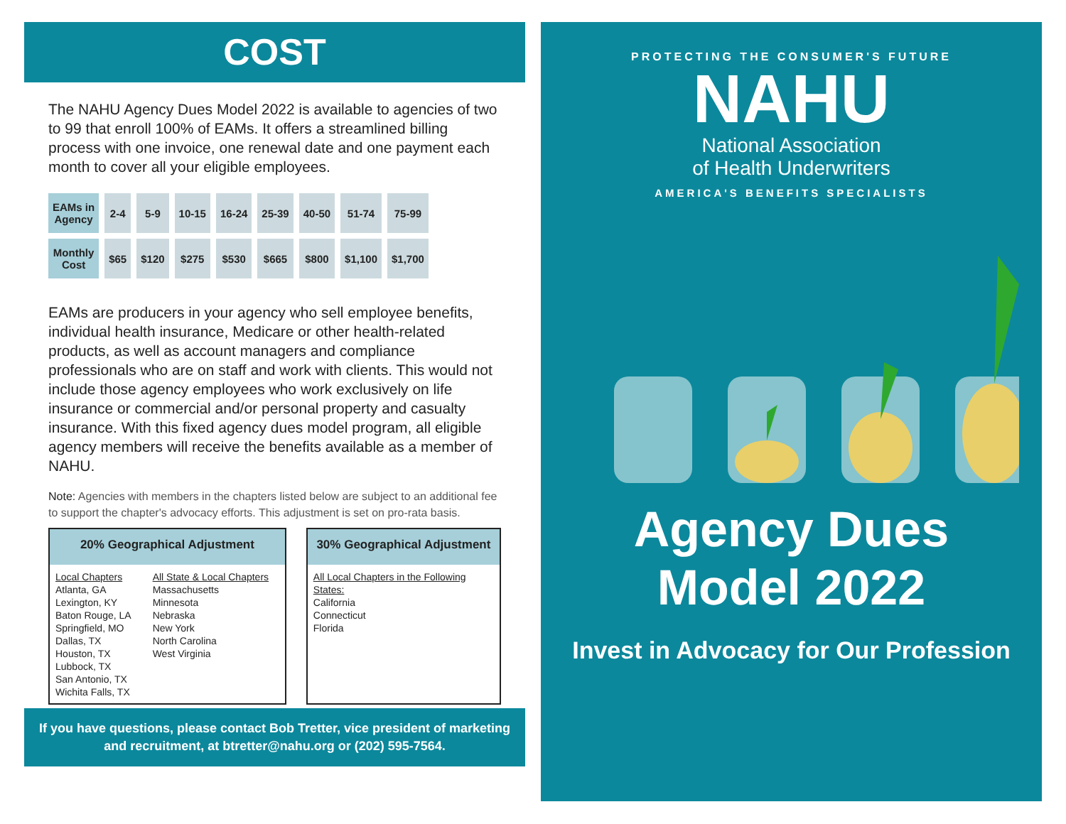COST
The NAHU Agency Dues Model 2022 is available to agencies of two to 99 that enroll 100% of EAMs. It offers a streamlined billing process with one invoice, one renewal date and one payment each month to cover all your eligible employees.
| EAMs in Agency | 2-4 | 5-9 | 10-15 | 16-24 | 25-39 | 40-50 | 51-74 | 75-99 |
| Monthly Cost | $65 | $120 | $275 | $530 | $665 | $800 | $1,100 | $1,700 |
EAMs are producers in your agency who sell employee benefits, individual health insurance, Medicare or other health-related products, as well as account managers and compliance professionals who are on staff and work with clients. This would not include those agency employees who work exclusively on life insurance or commercial and/or personal property and casualty insurance. With this fixed agency dues model program, all eligible agency members will receive the benefits available as a member of NAHU.
Note: Agencies with members in the chapters listed below are subject to an additional fee to support the chapter's advocacy efforts. This adjustment is set on pro-rata basis.
20% Geographical Adjustment
Local Chapters
Atlanta, GA
Lexington, KY
Baton Rouge, LA
Springfield, MO
Dallas, TX
Houston, TX
Lubbock, TX
San Antonio, TX
Wichita Falls, TX
All State & Local Chapters
Massachusetts
Minnesota
Nebraska
New York
North Carolina
West Virginia
30% Geographical Adjustment
All Local Chapters in the Following States:
California
Connecticut
Florida
If you have questions, please contact Bob Tretter, vice president of marketing and recruitment, at btretter@nahu.org or (202) 595-7564.
PROTECTING THE CONSUMER'S FUTURE
NAHU
National Association
of Health Underwriters
AMERICA'S BENEFITS SPECIALISTS
Agency Dues
Model 2022
Invest in Advocacy for Our Profession